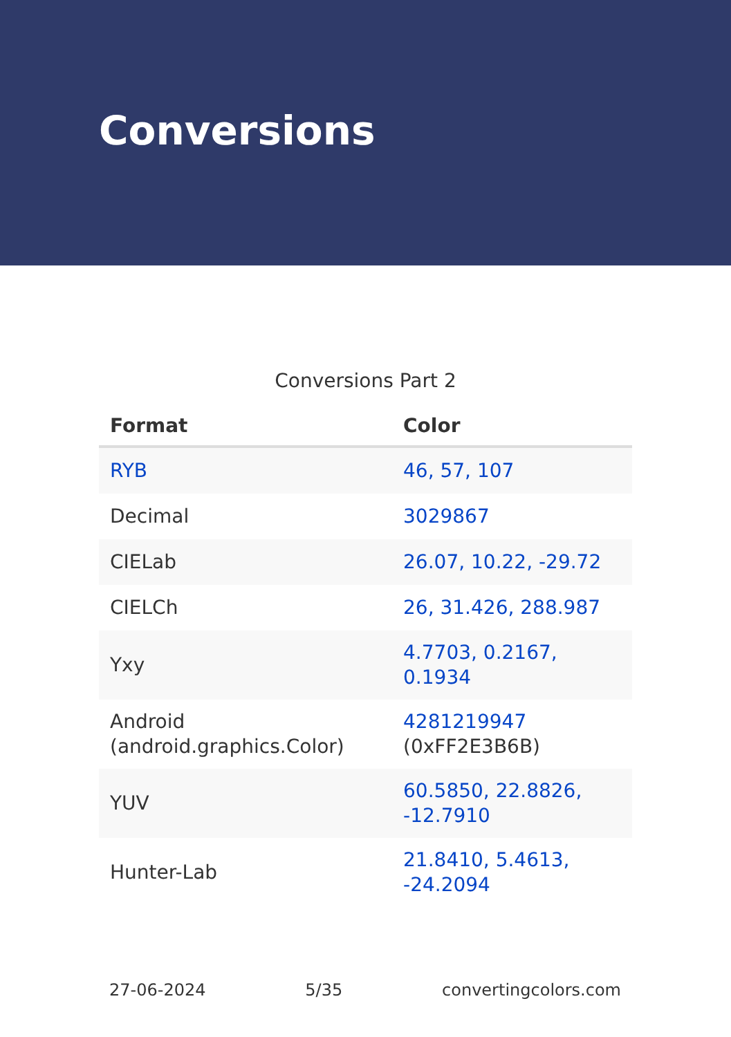Conversions
Conversions Part 2
| Format | Color |
| --- | --- |
| RYB | 46, 57, 107 |
| Decimal | 3029867 |
| CIELab | 26.07, 10.22, -29.72 |
| CIELCh | 26, 31.426, 288.987 |
| Yxy | 4.7703, 0.2167, 0.1934 |
| Android (android.graphics.Color) | 4281219947 (0xFF2E3B6B) |
| YUV | 60.5850, 22.8826, -12.7910 |
| Hunter-Lab | 21.8410, 5.4613, -24.2094 |
27-06-2024 5/35 convertingcolors.com